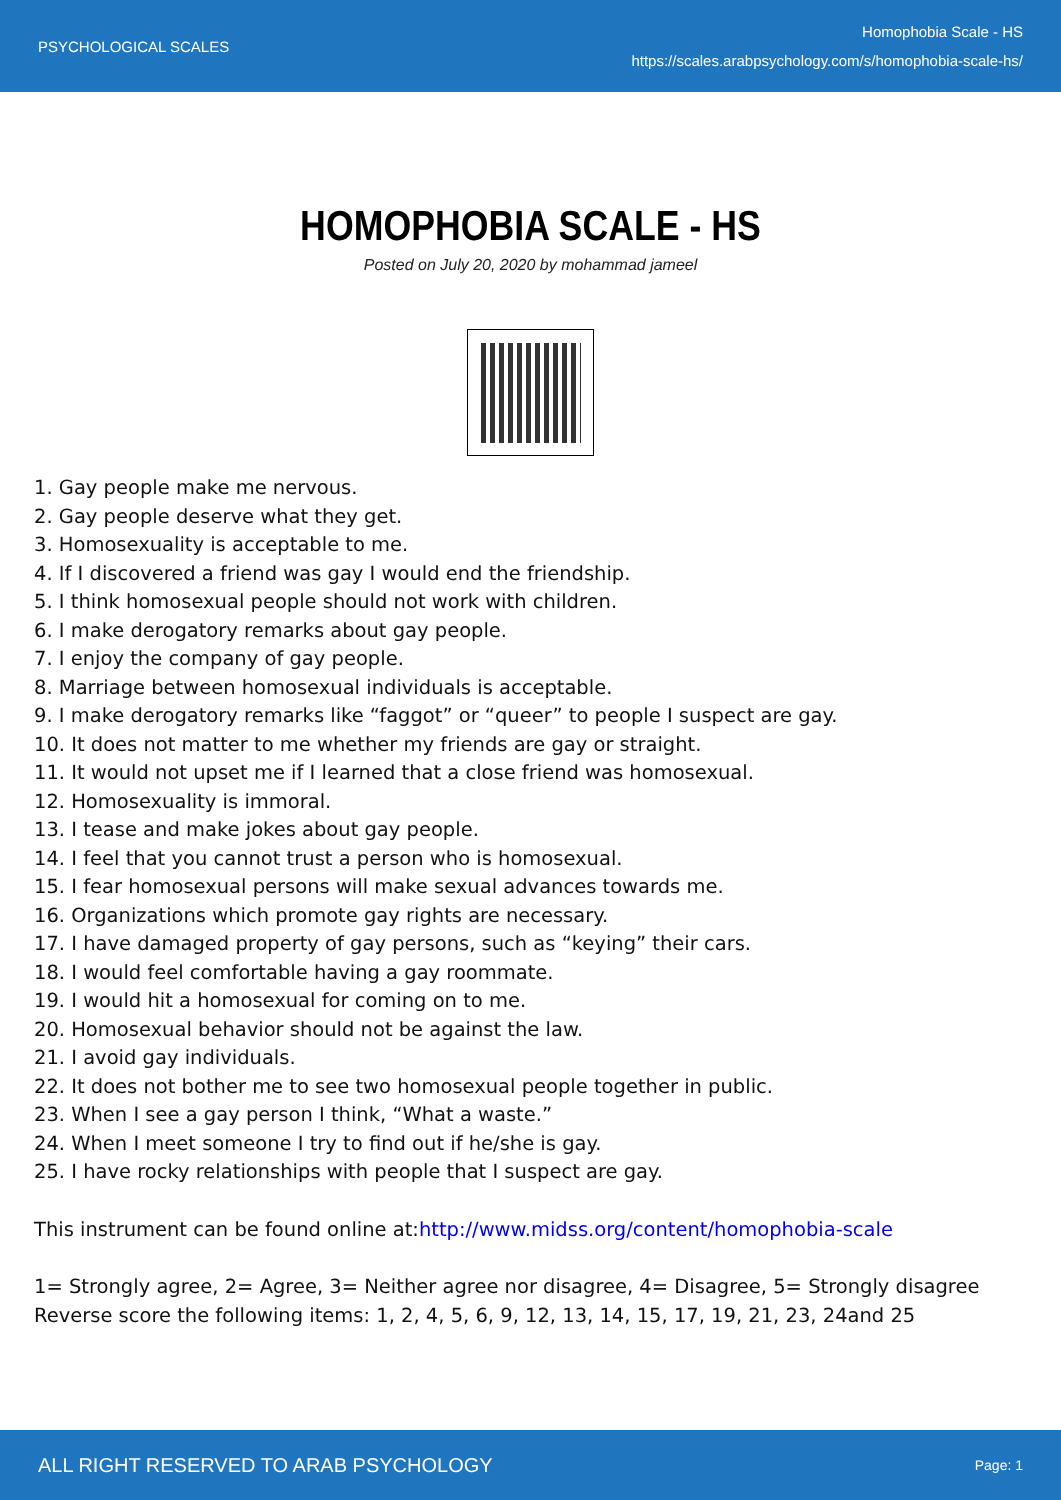PSYCHOLOGICAL SCALES
Homophobia Scale - HS
https://scales.arabpsychology.com/s/homophobia-scale-hs/
HOMOPHOBIA SCALE - HS
Posted on July 20, 2020 by mohammad jameel
1. Gay people make me nervous.
2. Gay people deserve what they get.
3. Homosexuality is acceptable to me.
4. If I discovered a friend was gay I would end the friendship.
5. I think homosexual people should not work with children.
6. I make derogatory remarks about gay people.
7. I enjoy the company of gay people.
8. Marriage between homosexual individuals is acceptable.
9. I make derogatory remarks like “faggot” or “queer” to people I suspect are gay.
10. It does not matter to me whether my friends are gay or straight.
11. It would not upset me if I learned that a close friend was homosexual.
12. Homosexuality is immoral.
13. I tease and make jokes about gay people.
14. I feel that you cannot trust a person who is homosexual.
15. I fear homosexual persons will make sexual advances towards me.
16. Organizations which promote gay rights are necessary.
17. I have damaged property of gay persons, such as “keying” their cars.
18. I would feel comfortable having a gay roommate.
19. I would hit a homosexual for coming on to me.
20. Homosexual behavior should not be against the law.
21. I avoid gay individuals.
22. It does not bother me to see two homosexual people together in public.
23. When I see a gay person I think, “What a waste.”
24. When I meet someone I try to find out if he/she is gay.
25. I have rocky relationships with people that I suspect are gay.
This instrument can be found online at:http://www.midss.org/content/homophobia-scale
1= Strongly agree, 2= Agree, 3= Neither agree nor disagree, 4= Disagree, 5= Strongly disagree
Reverse score the following items: 1, 2, 4, 5, 6, 9, 12, 13, 14, 15, 17, 19, 21, 23, 24and 25
ALL RIGHT RESERVED TO ARAB PSYCHOLOGY
Page: 1